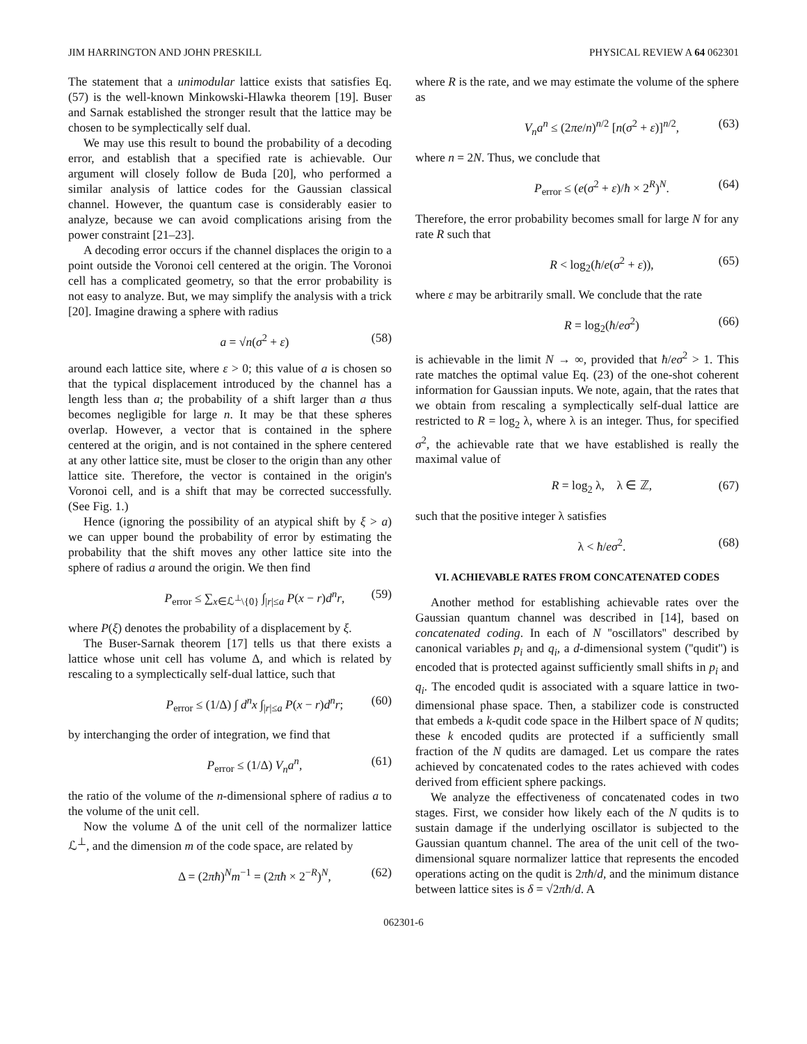JIM HARRINGTON AND JOHN PRESKILL PHYSICAL REVIEW A 64 062301
The statement that a unimodular lattice exists that satisfies Eq. (57) is the well-known Minkowski-Hlawka theorem [19]. Buser and Sarnak established the stronger result that the lattice may be chosen to be symplectically self dual.
We may use this result to bound the probability of a decoding error, and establish that a specified rate is achievable. Our argument will closely follow de Buda [20], who performed a similar analysis of lattice codes for the Gaussian classical channel. However, the quantum case is considerably easier to analyze, because we can avoid complications arising from the power constraint [21–23].
A decoding error occurs if the channel displaces the origin to a point outside the Voronoi cell centered at the origin. The Voronoi cell has a complicated geometry, so that the error probability is not easy to analyze. But, we may simplify the analysis with a trick [20]. Imagine drawing a sphere with radius
a = √n(σ<sup>2</sup> + ε) (58)
around each lattice site, where ε > 0; this value of a is chosen so that the typical displacement introduced by the channel has a length less than a; the probability of a shift larger than a thus becomes negligible for large n. It may be that these spheres overlap. However, a vector that is contained in the sphere centered at the origin, and is not contained in the sphere centered at any other lattice site, must be closer to the origin than any other lattice site. Therefore, the vector is contained in the origin's Voronoi cell, and is a shift that may be corrected successfully. (See Fig. 1.)
Hence (ignoring the possibility of an atypical shift by ξ > a) we can upper bound the probability of error by estimating the probability that the shift moves any other lattice site into the sphere of radius a around the origin. We then find
P<sub>error</sub> ≤ ∑<sub>x∈ℒ<sup>⊥</sup>\{0}</sub> ∫<sub>|r|≤a</sub> P(x − r)d<sup>n</sup>r, (59)
where P(ξ) denotes the probability of a displacement by ξ.
The Buser-Sarnak theorem [17] tells us that there exists a lattice whose unit cell has volume Δ, and which is related by rescaling to a symplectically self-dual lattice, such that
P<sub>error</sub> ≤ (1/Δ) ∫ d<sup>n</sup>x ∫<sub>|r|≤a</sub> P(x − r)d<sup>n</sup>r; (60)
by interchanging the order of integration, we find that
P<sub>error</sub> ≤ (1/Δ) V<sub>n</sub>a<sup>n</sup>, (61)
the ratio of the volume of the n-dimensional sphere of radius a to the volume of the unit cell.
Now the volume Δ of the unit cell of the normalizer lattice ℒ<sup>⊥</sup>, and the dimension m of the code space, are related by
Δ = (2πħ)<sup>N</sup>m<sup>−1</sup> = (2πħ × 2<sup>−R</sup>)<sup>N</sup>, (62)
where R is the rate, and we may estimate the volume of the sphere as
V<sub>n</sub>a<sup>n</sup> ≤ (2πe/n)<sup>n/2</sup> [n(σ<sup>2</sup> + ε)]<sup>n/2</sup>, (63)
where n = 2N. Thus, we conclude that
P<sub>error</sub> ≤ (e(σ<sup>2</sup> + ε)/ħ × 2<sup>R</sup>)<sup>N</sup>. (64)
Therefore, the error probability becomes small for large N for any rate R such that
R < log<sub>2</sub>(ħ/e(σ<sup>2</sup> + ε)), (65)
where ε may be arbitrarily small. We conclude that the rate
R = log<sub>2</sub>(ħ/eσ<sup>2</sup>) (66)
is achievable in the limit N → ∞, provided that ħ/eσ<sup>2</sup> > 1. This rate matches the optimal value Eq. (23) of the one-shot coherent information for Gaussian inputs. We note, again, that the rates that we obtain from rescaling a symplectically self-dual lattice are restricted to R = log<sub>2</sub> λ, where λ is an integer. Thus, for specified σ<sup>2</sup>, the achievable rate that we have established is really the maximal value of
R = log<sub>2</sub> λ, λ ∈ ℤ, (67)
such that the positive integer λ satisfies
λ < ħ/eσ<sup>2</sup>. (68)
VI. ACHIEVABLE RATES FROM CONCATENATED CODES
Another method for establishing achievable rates over the Gaussian quantum channel was described in [14], based on concatenated coding. In each of N ''oscillators'' described by canonical variables p<sub>i</sub> and q<sub>i</sub>, a d-dimensional system (''qudit'') is encoded that is protected against sufficiently small shifts in p<sub>i</sub> and q<sub>i</sub>. The encoded qudit is associated with a square lattice in two-dimensional phase space. Then, a stabilizer code is constructed that embeds a k-qudit code space in the Hilbert space of N qudits; these k encoded qudits are protected if a sufficiently small fraction of the N qudits are damaged. Let us compare the rates achieved by concatenated codes to the rates achieved with codes derived from efficient sphere packings.
We analyze the effectiveness of concatenated codes in two stages. First, we consider how likely each of the N qudits is to sustain damage if the underlying oscillator is subjected to the Gaussian quantum channel. The area of the unit cell of the two-dimensional square normalizer lattice that represents the encoded operations acting on the qudit is 2πħ/d, and the minimum distance between lattice sites is δ = √2πħ/d. A
062301-6